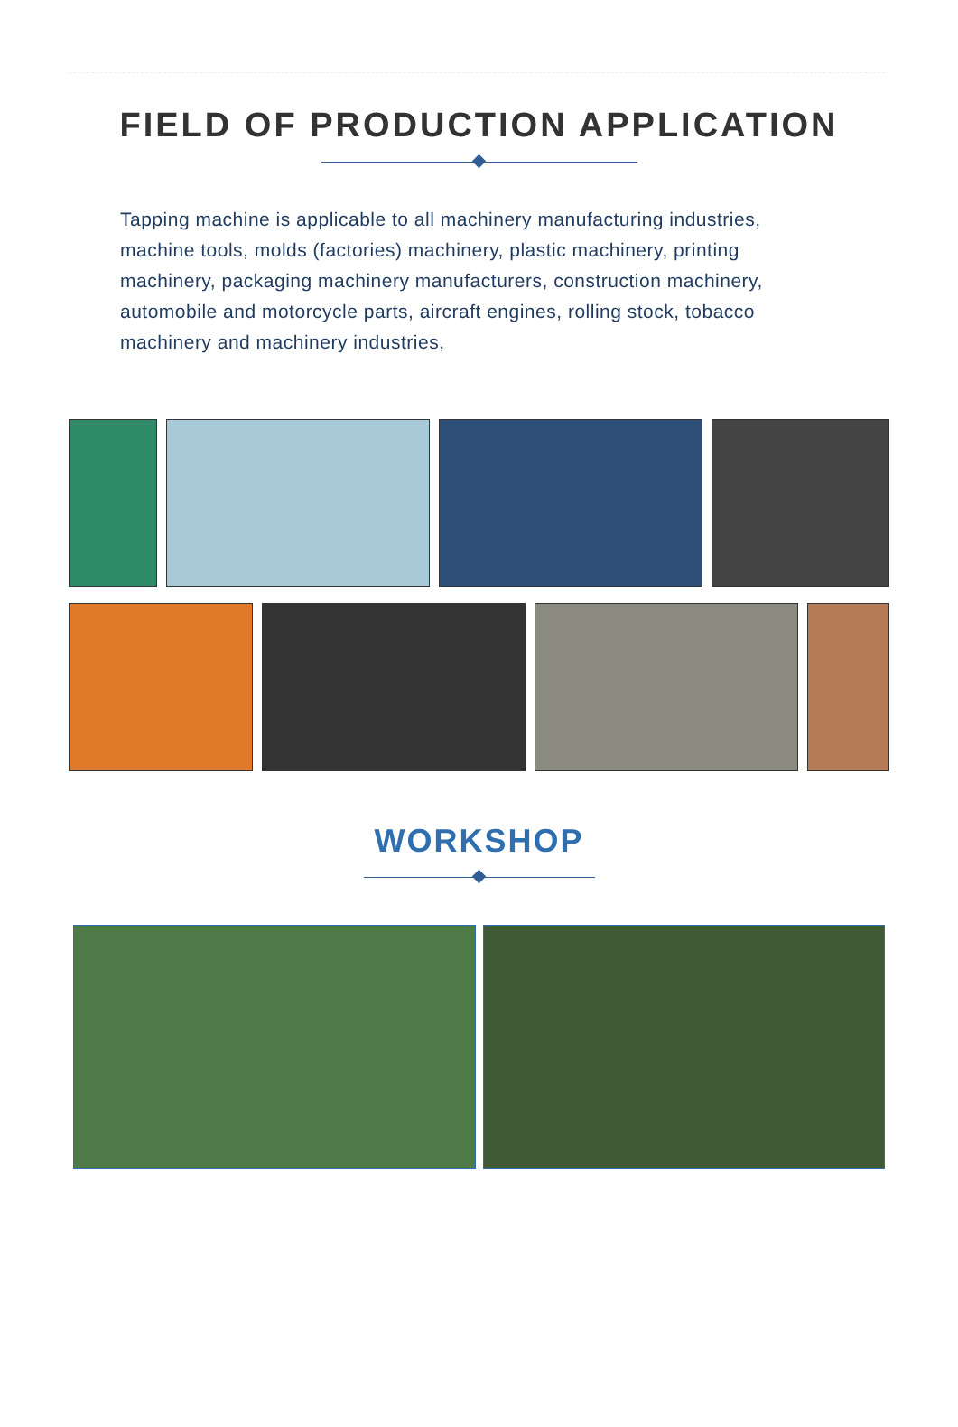FIELD OF PRODUCTION APPLICATION
Tapping machine is applicable to all machinery manufacturing industries, machine tools, molds (factories) machinery, plastic machinery, printing machinery, packaging machinery manufacturers, construction machinery, automobile and motorcycle parts, aircraft engines, rolling stock, tobacco machinery and machinery industries,
WORKSHOP